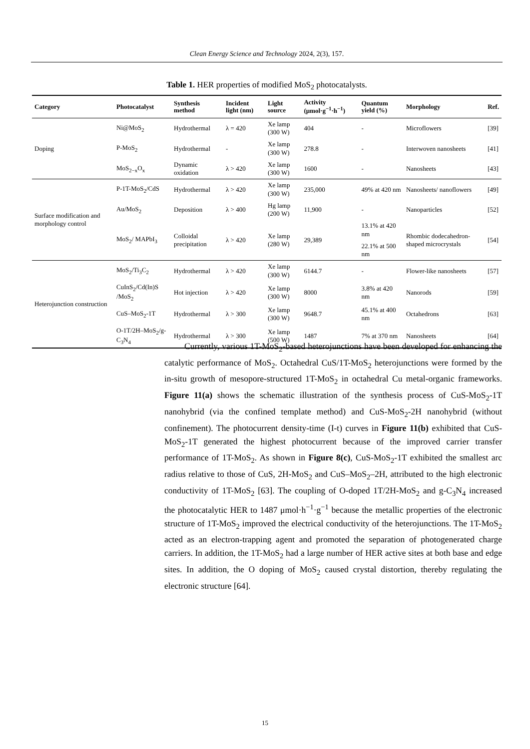Clean Energy Science and Technology 2024, 2(3), 157.
Table 1. HER properties of modified MoS<sub>2</sub> photocatalysts.
| Category | Photocatalyst | Synthesis method | Incident light (nm) | Light source | Activity (μmol·g<sup>−1</sup>·h<sup>−1</sup>) | Quantum yield (%) | Morphology | Ref. |
| --- | --- | --- | --- | --- | --- | --- | --- | --- |
| Doping | Ni@MoS<sub>2</sub> | Hydrothermal | λ = 420 | Xe lamp (300 W) | 404 | - | Microflowers | [39] |
| | P-MoS<sub>2</sub> | Hydrothermal | - | Xe lamp (300 W) | 278.8 | - | Interwoven nanosheets | [41] |
| | MoS<sub>2−x</sub>O<sub>x</sub> | Dynamic oxidation | λ > 420 | Xe lamp (300 W) | 1600 | - | Nanosheets | [43] |
| Surface modification and morphology control | P-1T-MoS<sub>2</sub>/CdS | Hydrothermal | λ > 420 | Xe lamp (300 W) | 235,000 | 49% at 420 nm | Nanosheets/ nanoflowers | [49] |
| | Au/MoS<sub>2</sub> | Deposition | λ > 400 | Hg lamp (200 W) | 11,900 | - | Nanoparticles | [52] |
| | MoS<sub>2</sub>/ MAPbI<sub>3</sub> | Colloidal precipitation | λ > 420 | Xe lamp (280 W) | 29,389 | 13.1% at 420 nm | Rhombic dodecahedron-shaped microcrystals | [54] |
| | | | | | | 22.1% at 500 nm | | |
| Heterojunction construction | MoS<sub>2</sub>/Ti<sub>3</sub>C<sub>2</sub> | Hydrothermal | λ > 420 | Xe lamp (300 W) | 6144.7 | - | Flower-like nanosheets | [57] |
| | CuInS<sub>2</sub>/Cd(In)S /MoS<sub>2</sub> | Hot injection | λ > 420 | Xe lamp (300 W) | 8000 | 3.8% at 420 nm | Nanorods | [59] |
| | CuS–MoS<sub>2</sub>-1T | Hydrothermal | λ > 300 | Xe lamp (300 W) | 9648.7 | 45.1% at 400 nm | Octahedrons | [63] |
| | O-1T/2H–MoS<sub>2</sub>/g-C<sub>3</sub>N<sub>4</sub> | Hydrothermal | λ > 300 | Xe lamp (500 W) | 1487 | 7% at 370 nm | Nanosheets | [64] |
Currently, various 1T-MoS<sub>2</sub>-based heterojunctions have been developed for enhancing the catalytic performance of MoS<sub>2</sub>. Octahedral CuS/1T-MoS<sub>2</sub> heterojunctions were formed by the in-situ growth of mesopore-structured 1T-MoS<sub>2</sub> in octahedral Cu metal-organic frameworks. Figure 11(a) shows the schematic illustration of the synthesis process of CuS-MoS<sub>2</sub>-1T nanohybrid (via the confined template method) and CuS-MoS<sub>2</sub>-2H nanohybrid (without confinement). The photocurrent density-time (I-t) curves in Figure 11(b) exhibited that CuS-MoS<sub>2</sub>-1T generated the highest photocurrent because of the improved carrier transfer performance of 1T-MoS<sub>2</sub>. As shown in Figure 8(c), CuS-MoS<sub>2</sub>-1T exhibited the smallest arc radius relative to those of CuS, 2H-MoS<sub>2</sub> and CuS–MoS<sub>2</sub>–2H, attributed to the high electronic conductivity of 1T-MoS<sub>2</sub> [63]. The coupling of O-doped 1T/2H-MoS<sub>2</sub> and g-C<sub>3</sub>N<sub>4</sub> increased the photocatalytic HER to 1487 μmol·h<sup>−1</sup>·g<sup>−1</sup> because the metallic properties of the electronic structure of 1T-MoS<sub>2</sub> improved the electrical conductivity of the heterojunctions. The 1T-MoS<sub>2</sub> acted as an electron-trapping agent and promoted the separation of photogenerated charge carriers. In addition, the 1T-MoS<sub>2</sub> had a large number of HER active sites at both base and edge sites. In addition, the O doping of MoS<sub>2</sub> caused crystal distortion, thereby regulating the electronic structure [64].
15